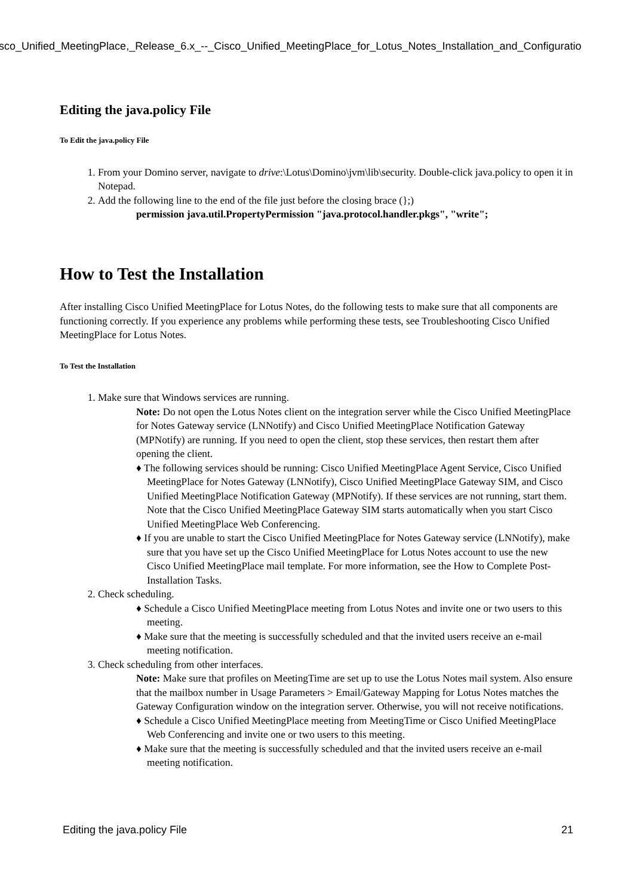isco_Unified_MeetingPlace,_Release_6.x_--_Cisco_Unified_MeetingPlace_for_Lotus_Notes_Installation_and_Configuratio
Editing the java.policy File
To Edit the java.policy File
1. From your Domino server, navigate to drive:\Lotus\Domino\jvm\lib\security. Double-click java.policy to open it in Notepad.
2. Add the following line to the end of the file just before the closing brace (};)
permission java.util.PropertyPermission "java.protocol.handler.pkgs", "write";
How to Test the Installation
After installing Cisco Unified MeetingPlace for Lotus Notes, do the following tests to make sure that all components are functioning correctly. If you experience any problems while performing these tests, see Troubleshooting Cisco Unified MeetingPlace for Lotus Notes.
To Test the Installation
1. Make sure that Windows services are running.
Note: Do not open the Lotus Notes client on the integration server while the Cisco Unified MeetingPlace for Notes Gateway service (LNNotify) and Cisco Unified MeetingPlace Notification Gateway (MPNotify) are running. If you need to open the client, stop these services, then restart them after opening the client.
♦ The following services should be running: Cisco Unified MeetingPlace Agent Service, Cisco Unified MeetingPlace for Notes Gateway (LNNotify), Cisco Unified MeetingPlace Gateway SIM, and Cisco Unified MeetingPlace Notification Gateway (MPNotify). If these services are not running, start them. Note that the Cisco Unified MeetingPlace Gateway SIM starts automatically when you start Cisco Unified MeetingPlace Web Conferencing.
♦ If you are unable to start the Cisco Unified MeetingPlace for Notes Gateway service (LNNotify), make sure that you have set up the Cisco Unified MeetingPlace for Lotus Notes account to use the new Cisco Unified MeetingPlace mail template. For more information, see the How to Complete Post-Installation Tasks.
2. Check scheduling.
♦ Schedule a Cisco Unified MeetingPlace meeting from Lotus Notes and invite one or two users to this meeting.
♦ Make sure that the meeting is successfully scheduled and that the invited users receive an e-mail meeting notification.
3. Check scheduling from other interfaces.
Note: Make sure that profiles on MeetingTime are set up to use the Lotus Notes mail system. Also ensure that the mailbox number in Usage Parameters > Email/Gateway Mapping for Lotus Notes matches the Gateway Configuration window on the integration server. Otherwise, you will not receive notifications.
♦ Schedule a Cisco Unified MeetingPlace meeting from MeetingTime or Cisco Unified MeetingPlace Web Conferencing and invite one or two users to this meeting.
♦ Make sure that the meeting is successfully scheduled and that the invited users receive an e-mail meeting notification.
Editing the java.policy File 21